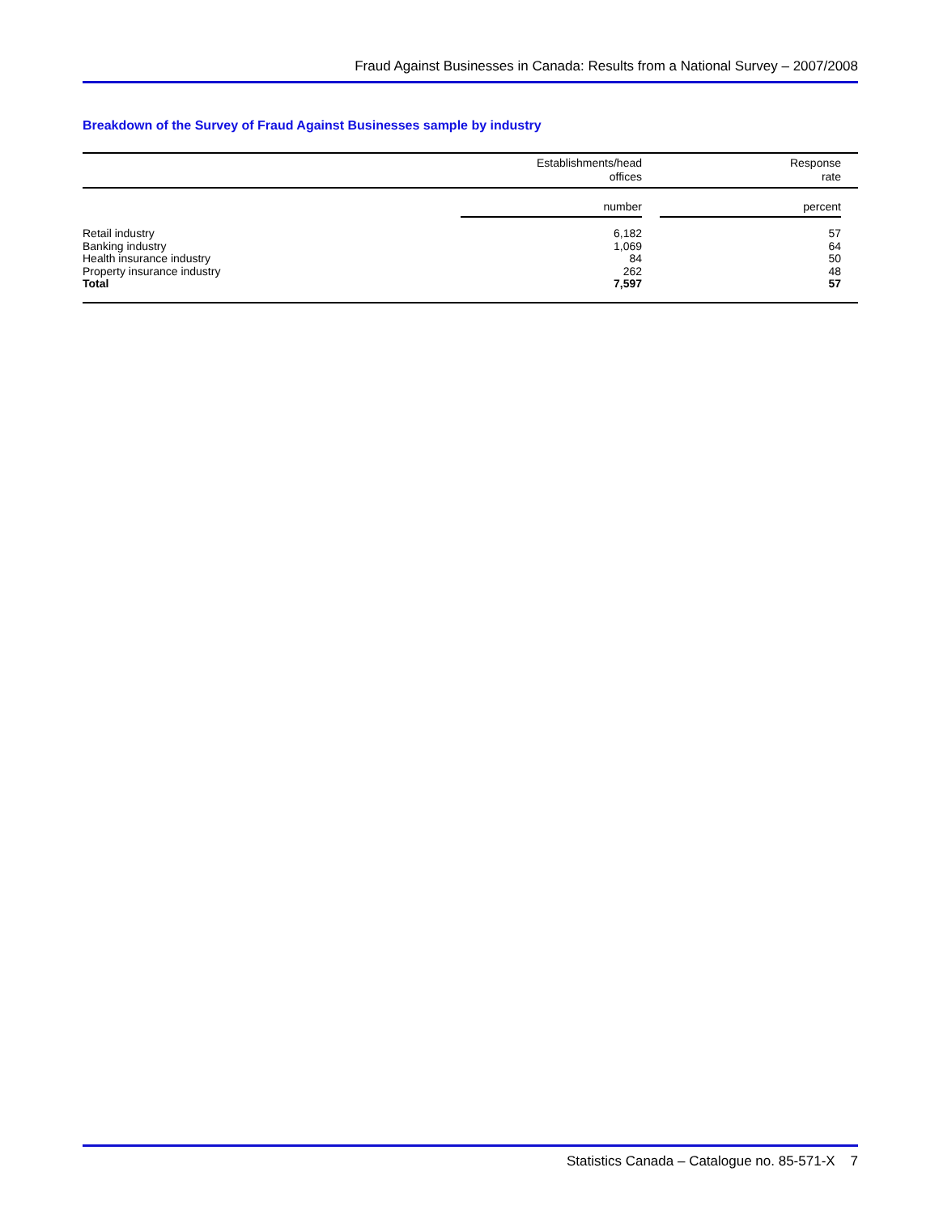Fraud Against Businesses in Canada: Results from a National Survey – 2007/2008
Breakdown of the Survey of Fraud Against Businesses sample by industry
| | Establishments/head offices | | Response rate | |
| --- | --- | --- | --- | --- |
| | number | | percent | |
| Retail industry | 6,182 | | 57 | |
| Banking industry | 1,069 | | 64 | |
| Health insurance industry | 84 | | 50 | |
| Property insurance industry | 262 | | 48 | |
| Total | 7,597 | | 57 | |
Statistics Canada – Catalogue no. 85-571-X 7